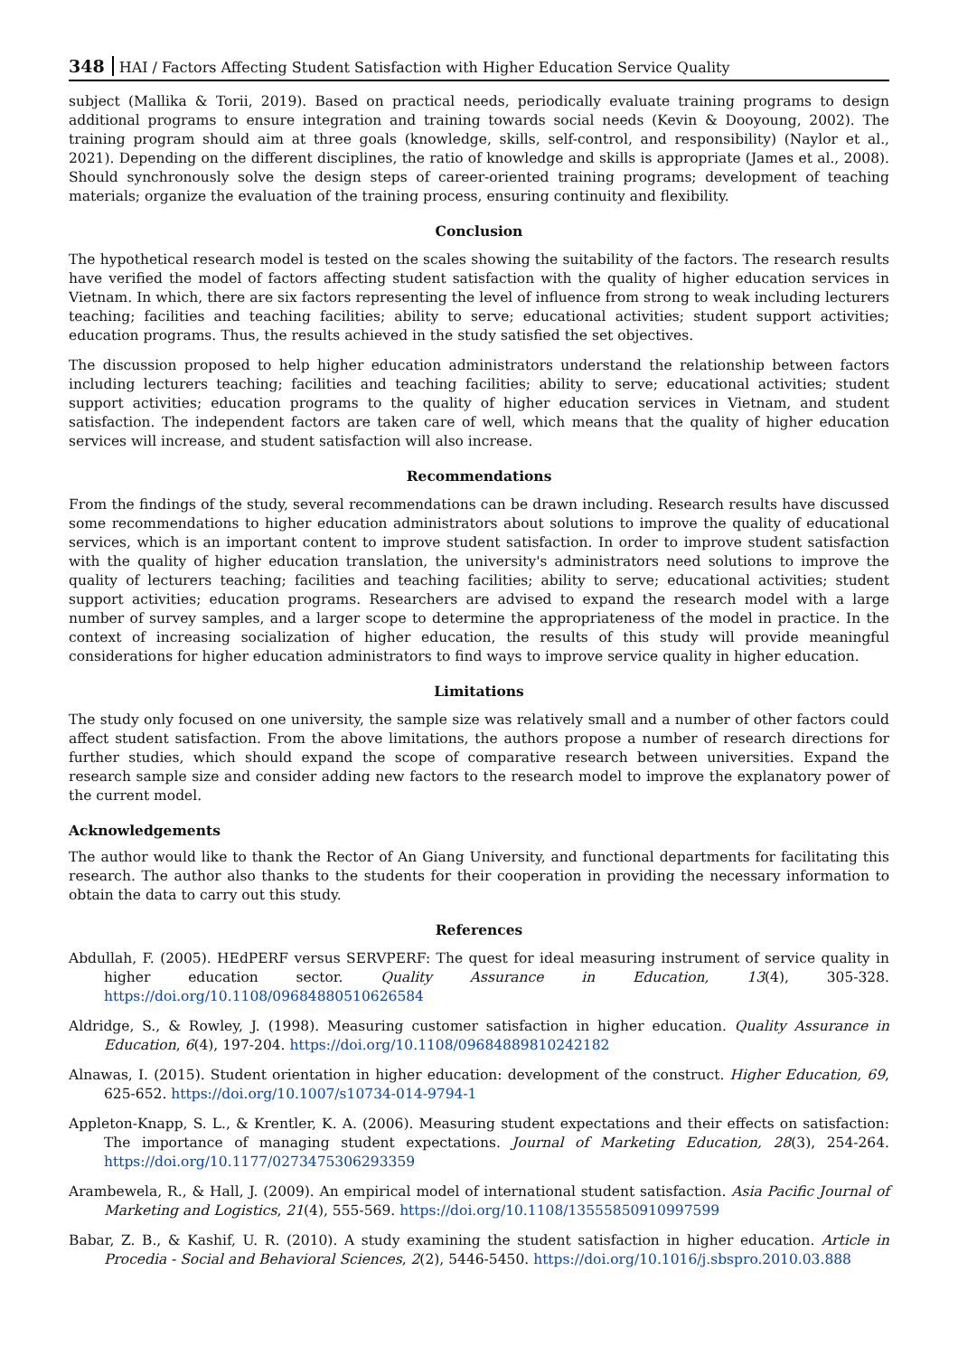348 HAI / Factors Affecting Student Satisfaction with Higher Education Service Quality
subject (Mallika & Torii, 2019). Based on practical needs, periodically evaluate training programs to design additional programs to ensure integration and training towards social needs (Kevin & Dooyoung, 2002). The training program should aim at three goals (knowledge, skills, self-control, and responsibility) (Naylor et al., 2021). Depending on the different disciplines, the ratio of knowledge and skills is appropriate (James et al., 2008). Should synchronously solve the design steps of career-oriented training programs; development of teaching materials; organize the evaluation of the training process, ensuring continuity and flexibility.
Conclusion
The hypothetical research model is tested on the scales showing the suitability of the factors. The research results have verified the model of factors affecting student satisfaction with the quality of higher education services in Vietnam. In which, there are six factors representing the level of influence from strong to weak including lecturers teaching; facilities and teaching facilities; ability to serve; educational activities; student support activities; education programs. Thus, the results achieved in the study satisfied the set objectives.
The discussion proposed to help higher education administrators understand the relationship between factors including lecturers teaching; facilities and teaching facilities; ability to serve; educational activities; student support activities; education programs to the quality of higher education services in Vietnam, and student satisfaction. The independent factors are taken care of well, which means that the quality of higher education services will increase, and student satisfaction will also increase.
Recommendations
From the findings of the study, several recommendations can be drawn including. Research results have discussed some recommendations to higher education administrators about solutions to improve the quality of educational services, which is an important content to improve student satisfaction. In order to improve student satisfaction with the quality of higher education translation, the university's administrators need solutions to improve the quality of lecturers teaching; facilities and teaching facilities; ability to serve; educational activities; student support activities; education programs. Researchers are advised to expand the research model with a large number of survey samples, and a larger scope to determine the appropriateness of the model in practice. In the context of increasing socialization of higher education, the results of this study will provide meaningful considerations for higher education administrators to find ways to improve service quality in higher education.
Limitations
The study only focused on one university, the sample size was relatively small and a number of other factors could affect student satisfaction. From the above limitations, the authors propose a number of research directions for further studies, which should expand the scope of comparative research between universities. Expand the research sample size and consider adding new factors to the research model to improve the explanatory power of the current model.
Acknowledgements
The author would like to thank the Rector of An Giang University, and functional departments for facilitating this research. The author also thanks to the students for their cooperation in providing the necessary information to obtain the data to carry out this study.
References
Abdullah, F. (2005). HEdPERF versus SERVPERF: The quest for ideal measuring instrument of service quality in higher education sector. Quality Assurance in Education, 13(4), 305-328. https://doi.org/10.1108/09684880510626584
Aldridge, S., & Rowley, J. (1998). Measuring customer satisfaction in higher education. Quality Assurance in Education, 6(4), 197-204. https://doi.org/10.1108/09684889810242182
Alnawas, I. (2015). Student orientation in higher education: development of the construct. Higher Education, 69, 625-652. https://doi.org/10.1007/s10734-014-9794-1
Appleton-Knapp, S. L., & Krentler, K. A. (2006). Measuring student expectations and their effects on satisfaction: The importance of managing student expectations. Journal of Marketing Education, 28(3), 254-264. https://doi.org/10.1177/0273475306293359
Arambewela, R., & Hall, J. (2009). An empirical model of international student satisfaction. Asia Pacific Journal of Marketing and Logistics, 21(4), 555-569. https://doi.org/10.1108/13555850910997599
Babar, Z. B., & Kashif, U. R. (2010). A study examining the student satisfaction in higher education. Article in Procedia - Social and Behavioral Sciences, 2(2), 5446-5450. https://doi.org/10.1016/j.sbspro.2010.03.888